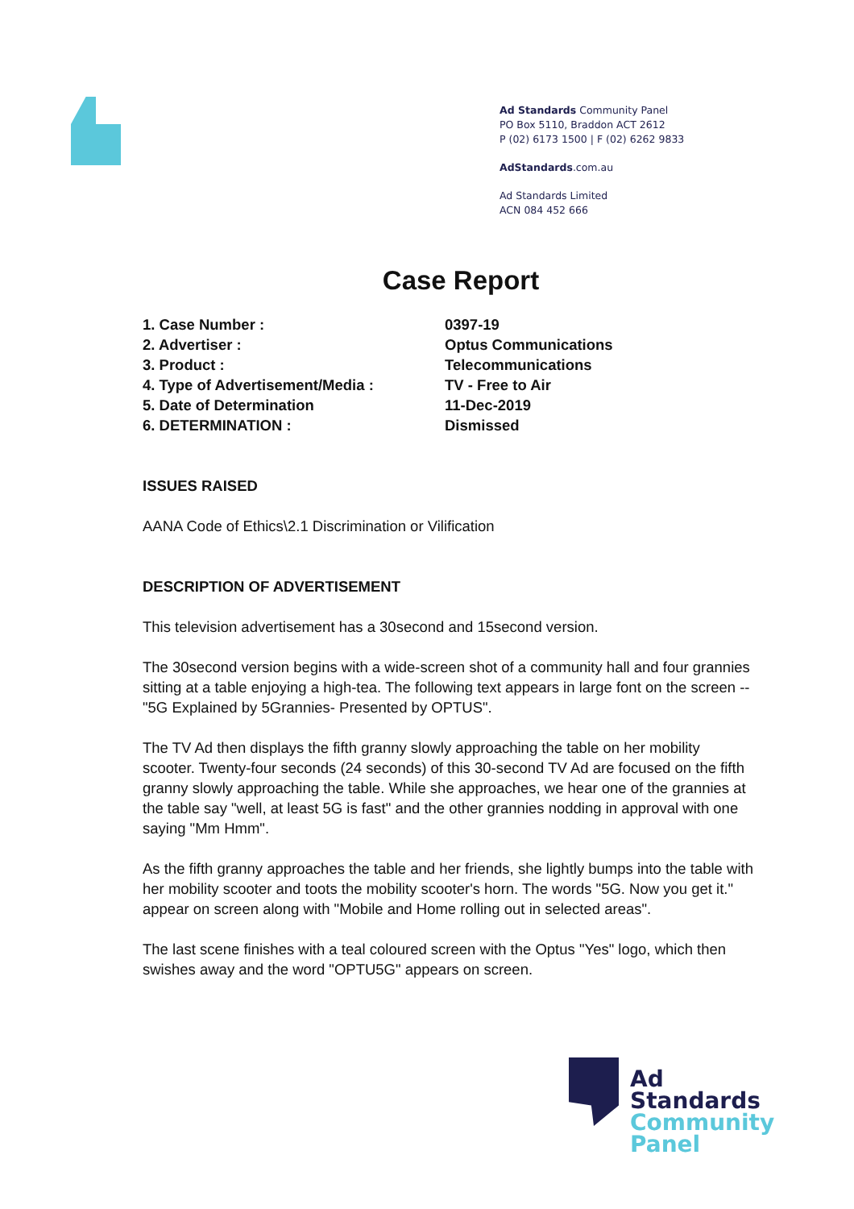Ad Standards Community Panel
PO Box 5110, Braddon ACT 2612
P (02) 6173 1500 | F (02) 6262 9833
AdStandards.com.au
Ad Standards Limited
ACN 084 452 666
Case Report
| 1. Case Number : | 0397-19 |
| 2. Advertiser : | Optus Communications |
| 3. Product : | Telecommunications |
| 4. Type of Advertisement/Media : | TV - Free to Air |
| 5. Date of Determination | 11-Dec-2019 |
| 6. DETERMINATION : | Dismissed |
ISSUES RAISED
AANA Code of Ethics\2.1 Discrimination or Vilification
DESCRIPTION OF ADVERTISEMENT
This television advertisement has a 30second and 15second version.
The 30second version begins with a wide-screen shot of a community hall and four grannies sitting at a table enjoying a high-tea. The following text appears in large font on the screen --"5G Explained by 5Grannies- Presented by OPTUS".
The TV Ad then displays the fifth granny slowly approaching the table on her mobility scooter. Twenty-four seconds (24 seconds) of this 30-second TV Ad are focused on the fifth granny slowly approaching the table. While she approaches, we hear one of the grannies at the table say "well, at least 5G is fast" and the other grannies nodding in approval with one saying "Mm Hmm".
As the fifth granny approaches the table and her friends, she lightly bumps into the table with her mobility scooter and toots the mobility scooter's horn. The words "5G. Now you get it." appear on screen along with "Mobile and Home rolling out in selected areas".
The last scene finishes with a teal coloured screen with the Optus "Yes" logo, which then swishes away and the word "OPTU5G" appears on screen.
Ad
Standards
Community
Panel